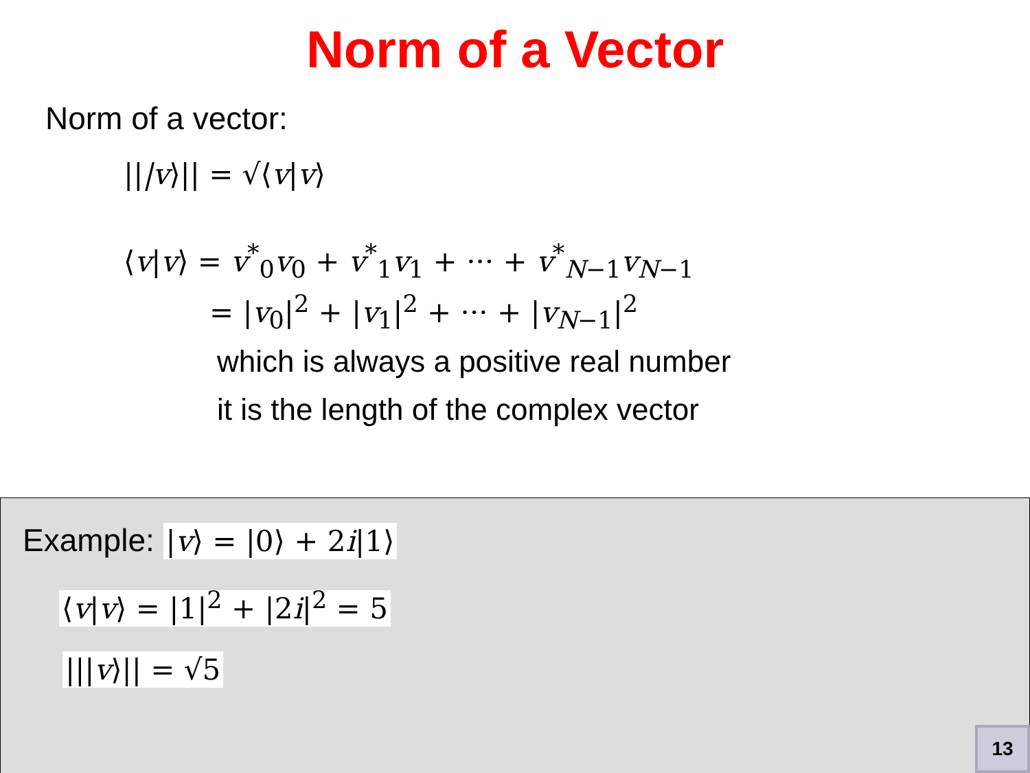Norm of a Vector
Norm of a vector:
|||v⟩|| = √⟨v|v⟩
⟨v|v⟩ = v<sup>*</sup><sub>0</sub>v<sub>0</sub> + v<sup>*</sup><sub>1</sub>v<sub>1</sub> + ··· + v<sup>*</sup><sub>N−1</sub>v<sub>N−1</sub>
= |v<sub>0</sub>|<sup>2</sup> + |v<sub>1</sub>|<sup>2</sup> + ··· + |v<sub>N−1</sub>|<sup>2</sup>
which is always a positive real number
it is the length of the complex vector
Example: |v⟩ = |0⟩ + 2i|1⟩
⟨v|v⟩ = |1|<sup>2</sup> + |2i|<sup>2</sup> = 5
|||v⟩|| = √5
13